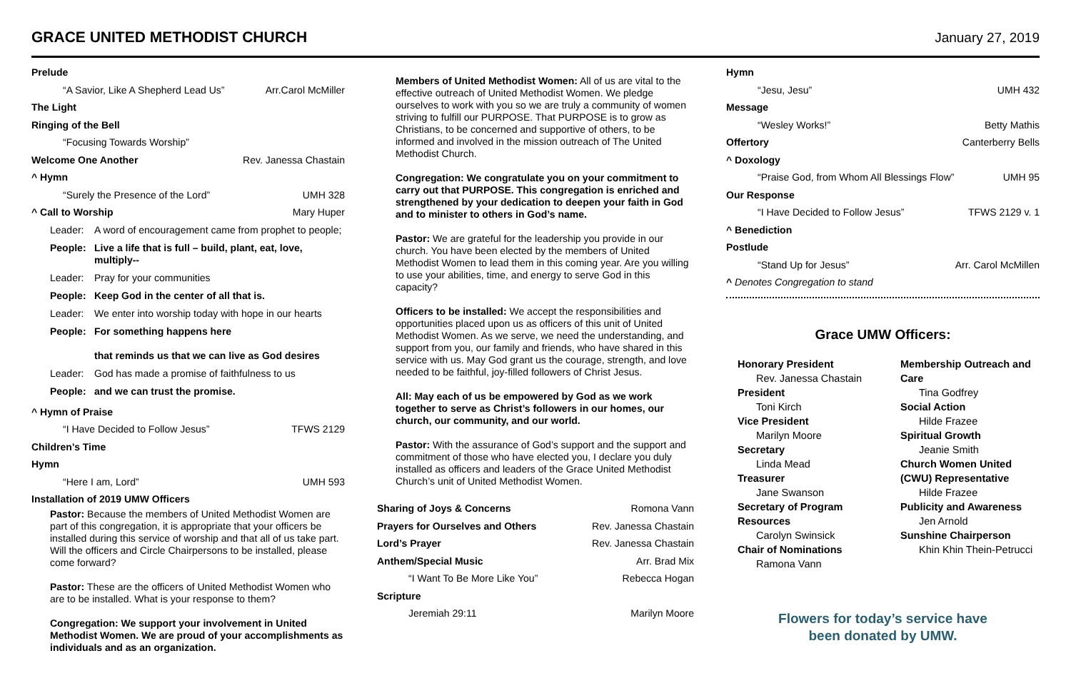GRACE UNITED METHODIST CHURCH
January 27, 2019
Prelude
“A Savior, Like A Shepherd Lead Us” Arr.Carol McMiller
The Light
Ringing of the Bell
“Focusing Towards Worship”
Welcome One Another Rev. Janessa Chastain
^ Hymn
“Surely the Presence of the Lord” UMH 328
^ Call to Worship Mary Huper
Leader: A word of encouragement came from prophet to people;
People: Live a life that is full – build, plant, eat, love, multiply--
Leader: Pray for your communities
People: Keep God in the center of all that is.
Leader: We enter into worship today with hope in our hearts
People: For something happens here
that reminds us that we can live as God desires
Leader: God has made a promise of faithfulness to us
People: and we can trust the promise.
^ Hymn of Praise
“I Have Decided to Follow Jesus” TFWS 2129
Children’s Time
Hymn
“Here I am, Lord” UMH 593
Installation of 2019 UMW Officers
Pastor: Because the members of United Methodist Women are part of this congregation, it is appropriate that your officers be installed during this service of worship and that all of us take part. Will the officers and Circle Chairpersons to be installed, please come forward?
Pastor: These are the officers of United Methodist Women who are to be installed. What is your response to them?
Congregation: We support your involvement in United Methodist Women. We are proud of your accomplishments as individuals and as an organization.
Members of United Methodist Women: All of us are vital to the effective outreach of United Methodist Women. We pledge ourselves to work with you so we are truly a community of women striving to fulfill our PURPOSE. That PURPOSE is to grow as Christians, to be concerned and supportive of others, to be informed and involved in the mission outreach of The United Methodist Church.
Congregation: We congratulate you on your commitment to carry out that PURPOSE. This congregation is enriched and strengthened by your dedication to deepen your faith in God and to minister to others in God’s name.
Pastor: We are grateful for the leadership you provide in our church. You have been elected by the members of United Methodist Women to lead them in this coming year. Are you willing to use your abilities, time, and energy to serve God in this capacity?
Officers to be installed: We accept the responsibilities and opportunities placed upon us as officers of this unit of United Methodist Women. As we serve, we need the understanding, and support from you, our family and friends, who have shared in this service with us. May God grant us the courage, strength, and love needed to be faithful, joy-filled followers of Christ Jesus.
All: May each of us be empowered by God as we work together to serve as Christ’s followers in our homes, our church, our community, and our world.
Pastor: With the assurance of God’s support and the support and commitment of those who have elected you, I declare you duly installed as officers and leaders of the Grace United Methodist Church’s unit of United Methodist Women.
Sharing of Joys & Concerns Romona Vann
Prayers for Ourselves and Others Rev. Janessa Chastain
Lord’s Prayer Rev. Janessa Chastain
Anthem/Special Music Arr. Brad Mix
“I Want To Be More Like You” Rebecca Hogan
Scripture
Jeremiah 29:11 Marilyn Moore
Hymn
“Jesu, Jesu” UMH 432
Message
“Wesley Works!” Betty Mathis
Offertory Canterberry Bells
^ Doxology
“Praise God, from Whom All Blessings Flow” UMH 95
Our Response
“I Have Decided to Follow Jesus” TFWS 2129 v. 1
^ Benediction
Postlude
“Stand Up for Jesus” Arr. Carol McMillen
^ Denotes Congregation to stand
Grace UMW Officers:
Honorary President
Rev. Janessa Chastain
President
Toni Kirch
Vice President
Marilyn Moore
Secretary
Linda Mead
Treasurer
Jane Swanson
Secretary of Program Resources
Carolyn Swinsick
Chair of Nominations
Ramona Vann
Membership Outreach and Care
Tina Godfrey
Social Action
Hilde Frazee
Spiritual Growth
Jeanie Smith
Church Women United (CWU) Representative
Hilde Frazee
Publicity and Awareness
Jen Arnold
Sunshine Chairperson
Khin Khin Thein-Petrucci
Flowers for today’s service have
been donated by UMW.